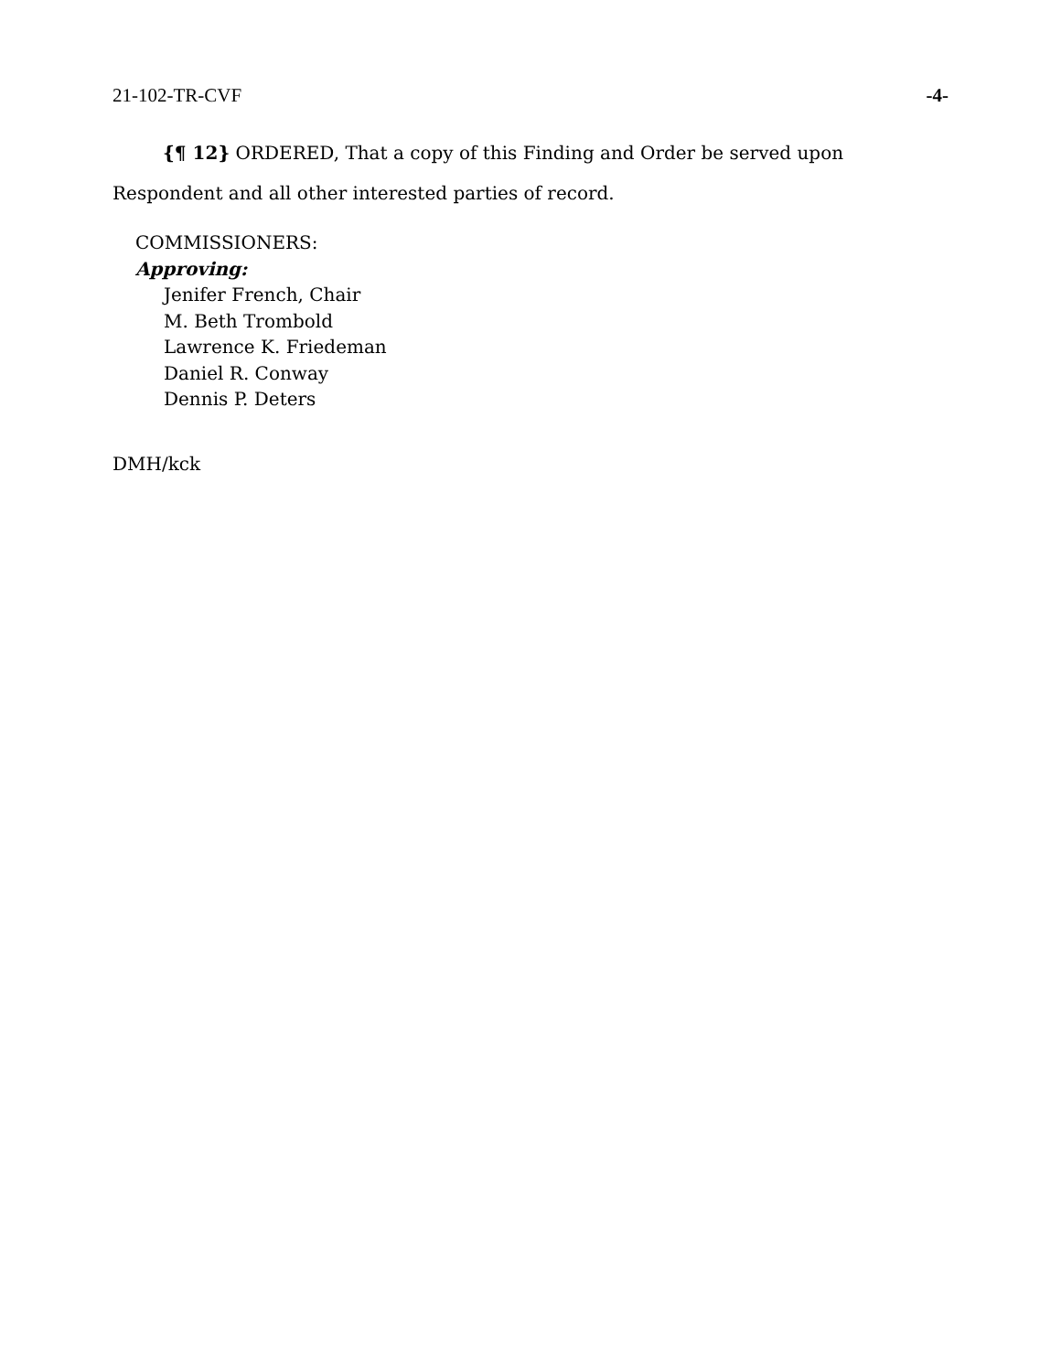21-102-TR-CVF -4-
{¶ 12} ORDERED, That a copy of this Finding and Order be served upon Respondent and all other interested parties of record.
COMMISSIONERS:
Approving:
Jenifer French, Chair
M. Beth Trombold
Lawrence K. Friedeman
Daniel R. Conway
Dennis P. Deters
DMH/kck